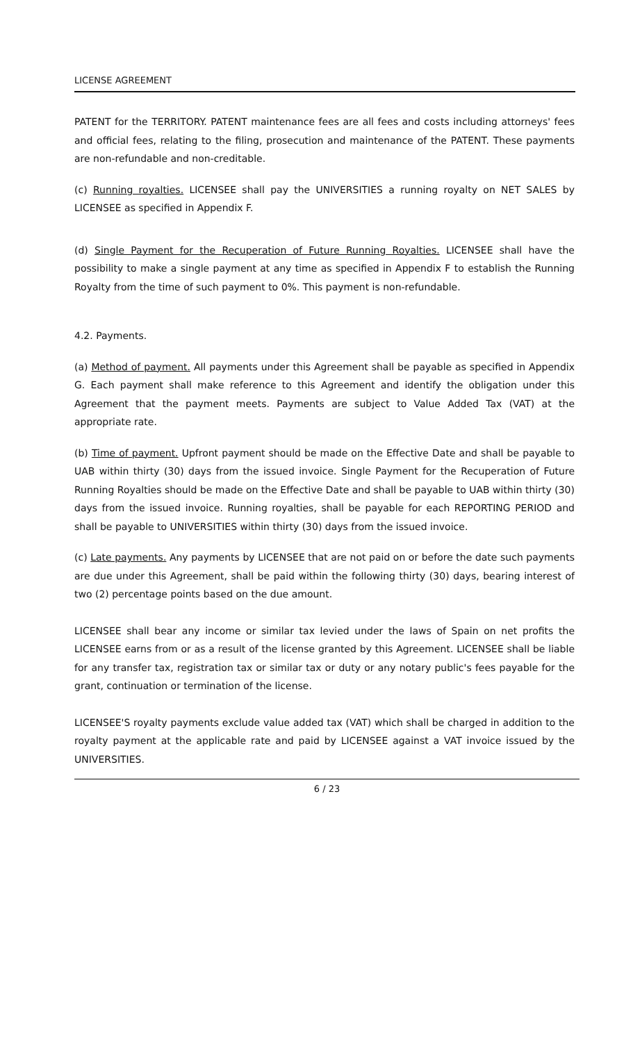LICENSE AGREEMENT
PATENT for the TERRITORY. PATENT maintenance fees are all fees and costs including attorneys' fees and official fees, relating to the filing, prosecution and maintenance of the PATENT. These payments are non-refundable and non-creditable.
(c) Running royalties. LICENSEE shall pay the UNIVERSITIES a running royalty on NET SALES by LICENSEE as specified in Appendix F.
(d) Single Payment for the Recuperation of Future Running Royalties. LICENSEE shall have the possibility to make a single payment at any time as specified in Appendix F to establish the Running Royalty from the time of such payment to 0%. This payment is non-refundable.
4.2. Payments.
(a) Method of payment. All payments under this Agreement shall be payable as specified in Appendix G. Each payment shall make reference to this Agreement and identify the obligation under this Agreement that the payment meets. Payments are subject to Value Added Tax (VAT) at the appropriate rate.
(b) Time of payment. Upfront payment should be made on the Effective Date and shall be payable to UAB within thirty (30) days from the issued invoice. Single Payment for the Recuperation of Future Running Royalties should be made on the Effective Date and shall be payable to UAB within thirty (30) days from the issued invoice. Running royalties, shall be payable for each REPORTING PERIOD and shall be payable to UNIVERSITIES within thirty (30) days from the issued invoice.
(c) Late payments. Any payments by LICENSEE that are not paid on or before the date such payments are due under this Agreement, shall be paid within the following thirty (30) days, bearing interest of two (2) percentage points based on the due amount.
LICENSEE shall bear any income or similar tax levied under the laws of Spain on net profits the LICENSEE earns from or as a result of the license granted by this Agreement. LICENSEE shall be liable for any transfer tax, registration tax or similar tax or duty or any notary public's fees payable for the grant, continuation or termination of the license.
LICENSEE'S royalty payments exclude value added tax (VAT) which shall be charged in addition to the royalty payment at the applicable rate and paid by LICENSEE against a VAT invoice issued by the UNIVERSITIES.
6 / 23